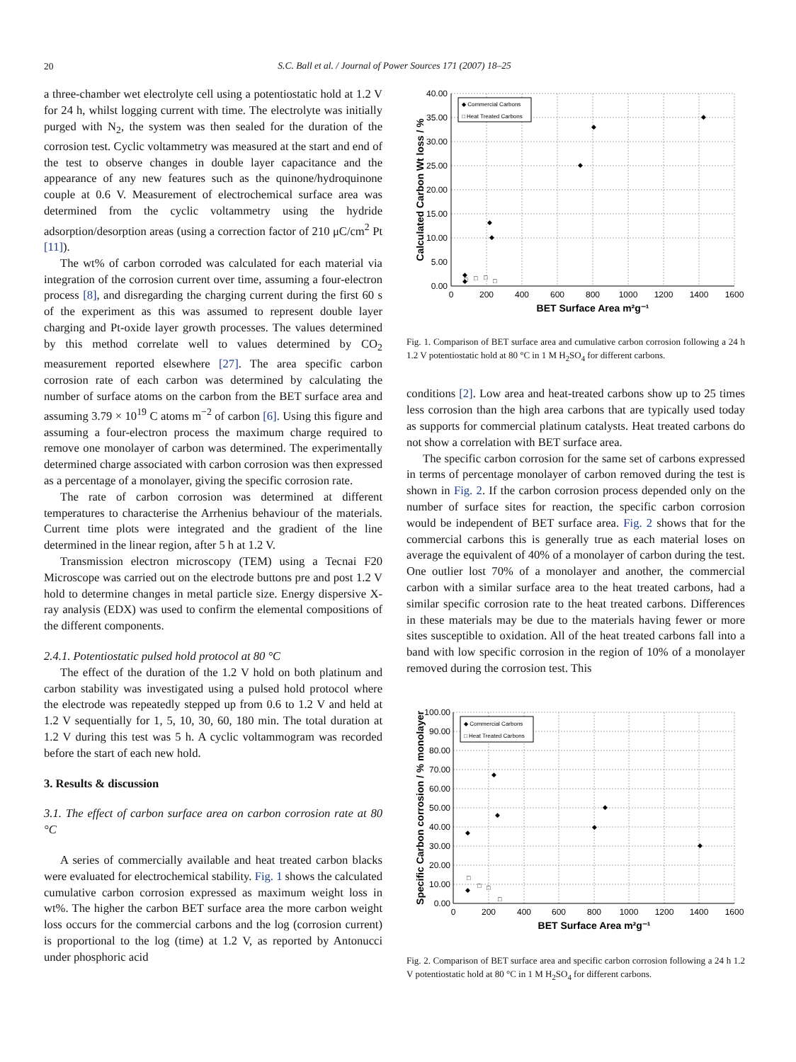20
S.C. Ball et al. / Journal of Power Sources 171 (2007) 18–25
a three-chamber wet electrolyte cell using a potentiostatic hold at 1.2 V for 24 h, whilst logging current with time. The electrolyte was initially purged with N<sub>2</sub>, the system was then sealed for the duration of the corrosion test. Cyclic voltammetry was measured at the start and end of the test to observe changes in double layer capacitance and the appearance of any new features such as the quinone/hydroquinone couple at 0.6 V. Measurement of electrochemical surface area was determined from the cyclic voltammetry using the hydride adsorption/desorption areas (using a correction factor of 210 μC/cm<sup>2</sup> Pt [11]).
The wt% of carbon corroded was calculated for each material via integration of the corrosion current over time, assuming a four-electron process [8], and disregarding the charging current during the first 60 s of the experiment as this was assumed to represent double layer charging and Pt-oxide layer growth processes. The values determined by this method correlate well to values determined by CO<sub>2</sub> measurement reported elsewhere [27]. The area specific carbon corrosion rate of each carbon was determined by calculating the number of surface atoms on the carbon from the BET surface area and assuming 3.79 × 10<sup>19</sup> C atoms m<sup>−2</sup> of carbon [6]. Using this figure and assuming a four-electron process the maximum charge required to remove one monolayer of carbon was determined. The experimentally determined charge associated with carbon corrosion was then expressed as a percentage of a monolayer, giving the specific corrosion rate.
The rate of carbon corrosion was determined at different temperatures to characterise the Arrhenius behaviour of the materials. Current time plots were integrated and the gradient of the line determined in the linear region, after 5 h at 1.2 V.
Transmission electron microscopy (TEM) using a Tecnai F20 Microscope was carried out on the electrode buttons pre and post 1.2 V hold to determine changes in metal particle size. Energy dispersive X-ray analysis (EDX) was used to confirm the elemental compositions of the different components.
2.4.1. Potentiostatic pulsed hold protocol at 80 °C
The effect of the duration of the 1.2 V hold on both platinum and carbon stability was investigated using a pulsed hold protocol where the electrode was repeatedly stepped up from 0.6 to 1.2 V and held at 1.2 V sequentially for 1, 5, 10, 30, 60, 180 min. The total duration at 1.2 V during this test was 5 h. A cyclic voltammogram was recorded before the start of each new hold.
3. Results & discussion
3.1. The effect of carbon surface area on carbon corrosion rate at 80 °C
A series of commercially available and heat treated carbon blacks were evaluated for electrochemical stability. Fig. 1 shows the calculated cumulative carbon corrosion expressed as maximum weight loss in wt%. The higher the carbon BET surface area the more carbon weight loss occurs for the commercial carbons and the log (corrosion current) is proportional to the log (time) at 1.2 V, as reported by Antonucci under phosphoric acid
40.00
35.00
30.00
25.00
20.00
15.00
10.00
5.00
0.00
0
200
400
600
800
1000
1200
1400
1600
BET Surface Area m²g⁻¹
Calculated Carbon Wt loss / %
◆ Commercial Carbons
□ Heat Treated Carbons
◆
◆
◆
◆
◆
◆
◆
□
□
□
□
Fig. 1. Comparison of BET surface area and cumulative carbon corrosion following a 24 h 1.2 V potentiostatic hold at 80 °C in 1 M H<sub>2</sub>SO<sub>4</sub> for different carbons.
conditions [2]. Low area and heat-treated carbons show up to 25 times less corrosion than the high area carbons that are typically used today as supports for commercial platinum catalysts. Heat treated carbons do not show a correlation with BET surface area.
The specific carbon corrosion for the same set of carbons expressed in terms of percentage monolayer of carbon removed during the test is shown in Fig. 2. If the carbon corrosion process depended only on the number of surface sites for reaction, the specific carbon corrosion would be independent of BET surface area. Fig. 2 shows that for the commercial carbons this is generally true as each material loses on average the equivalent of 40% of a monolayer of carbon during the test. One outlier lost 70% of a monolayer and another, the commercial carbon with a similar surface area to the heat treated carbons, had a similar specific corrosion rate to the heat treated carbons. Differences in these materials may be due to the materials having fewer or more sites susceptible to oxidation. All of the heat treated carbons fall into a band with low specific corrosion in the region of 10% of a monolayer removed during the corrosion test. This
100.00
90.00
80.00
70.00
60.00
50.00
40.00
30.00
20.00
10.00
0.00
0
200
400
600
800
1000
1200
1400
1600
BET Surface Area m²g⁻¹
Specific Carbon corrosion / % monolayer
◆ Commercial Carbons
□ Heat Treated Carbons
◆
◆
◆
◆
◆
◆
◆
□
□
□
□
Fig. 2. Comparison of BET surface area and specific carbon corrosion following a 24 h 1.2 V potentiostatic hold at 80 °C in 1 M H<sub>2</sub>SO<sub>4</sub> for different carbons.